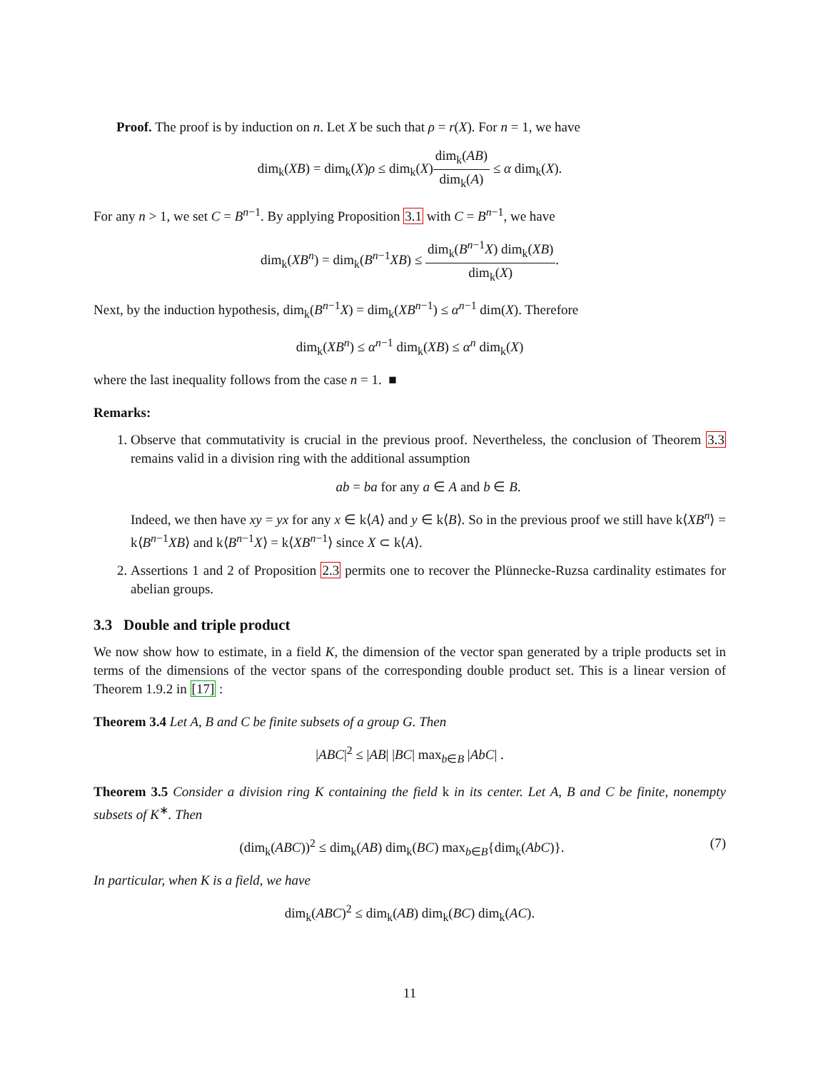Proof. The proof is by induction on n. Let X be such that ρ = r(X). For n = 1, we have
dim<sub>k</sub>(XB) = dim<sub>k</sub>(X)ρ ≤ dim<sub>k</sub>(X)dim<sub>k</sub>(AB) dim<sub>k</sub>(A) ≤ α dim<sub>k</sub>(X).
For any n > 1, we set C = B<sup>n−1</sup>. By applying Proposition 3.1 with C = B<sup>n−1</sup>, we have
dim<sub>k</sub>(XB<sup>n</sup>) = dim<sub>k</sub>(B<sup>n−1</sup>XB) ≤ dim<sub>k</sub>(B<sup>n−1</sup>X) dim<sub>k</sub>(XB) dim<sub>k</sub>(X).
Next, by the induction hypothesis, dim<sub>k</sub>(B<sup>n−1</sup>X) = dim<sub>k</sub>(XB<sup>n−1</sup>) ≤ α<sup>n−1</sup> dim(X). Therefore
dim<sub>k</sub>(XB<sup>n</sup>) ≤ α<sup>n−1</sup> dim<sub>k</sub>(XB) ≤ α<sup>n</sup> dim<sub>k</sub>(X)
where the last inequality follows from the case n = 1. ■
Remarks:
1. Observe that commutativity is crucial in the previous proof. Nevertheless, the conclusion of Theorem 3.3 remains valid in a division ring with the additional assumption
ab = ba for any a ∈ A and b ∈ B.
Indeed, we then have xy = yx for any x ∈ k⟨A⟩ and y ∈ k⟨B⟩. So in the previous proof we still have k⟨XB<sup>n</sup>⟩ = k⟨B<sup>n−1</sup>XB⟩ and k⟨B<sup>n−1</sup>X⟩ = k⟨XB<sup>n−1</sup>⟩ since X ⊂ k⟨A⟩.
2. Assertions 1 and 2 of Proposition 2.3 permits one to recover the Plünnecke-Ruzsa cardinality estimates for abelian groups.
3.3 Double and triple product
We now show how to estimate, in a field K, the dimension of the vector span generated by a triple products set in terms of the dimensions of the vector spans of the corresponding double product set. This is a linear version of Theorem 1.9.2 in [17] :
Theorem 3.4 Let A, B and C be finite subsets of a group G. Then
|ABC|<sup>2</sup> ≤ |AB| |BC| max<sub>b∈B</sub> |AbC| .
Theorem 3.5 Consider a division ring K containing the field k in its center. Let A, B and C be finite, nonempty subsets of K<sup>∗</sup>. Then
(7) (dim<sub>k</sub>(ABC))<sup>2</sup> ≤ dim<sub>k</sub>(AB) dim<sub>k</sub>(BC) max<sub>b∈B</sub>{dim<sub>k</sub>(AbC)}.
In particular, when K is a field, we have
dim<sub>k</sub>(ABC)<sup>2</sup> ≤ dim<sub>k</sub>(AB) dim<sub>k</sub>(BC) dim<sub>k</sub>(AC).
11